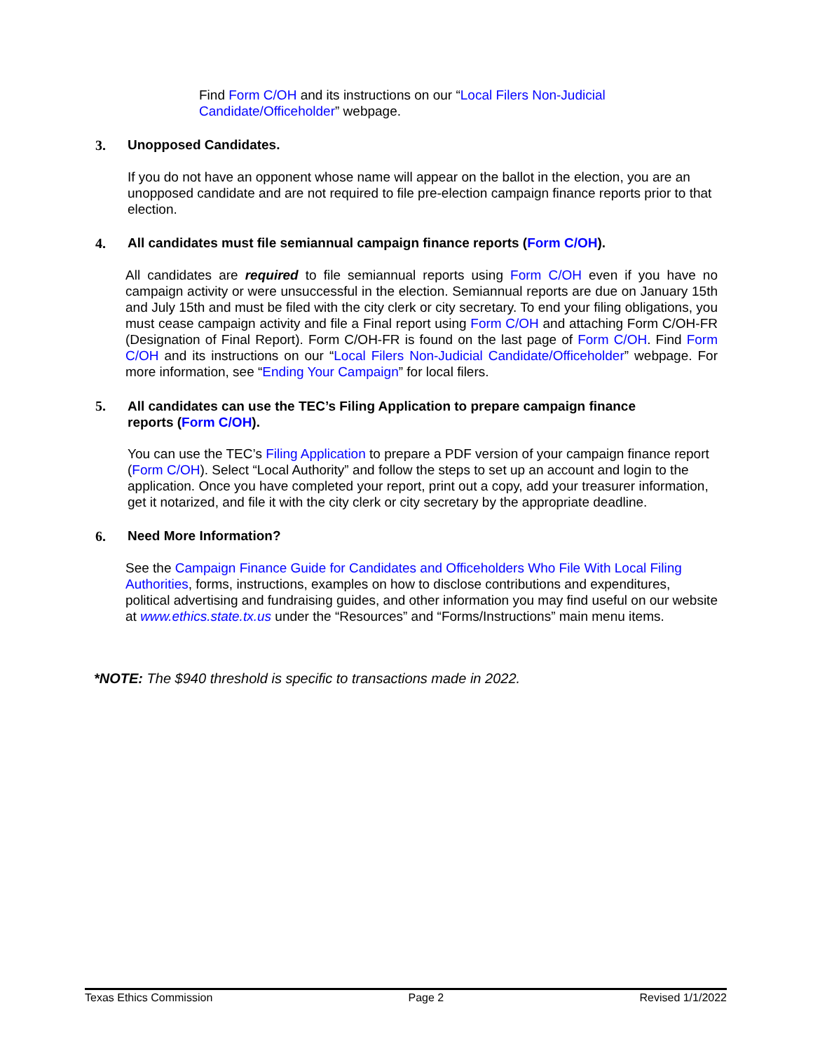Find Form C/OH and its instructions on our “Local Filers Non-Judicial Candidate/Officeholder” webpage.
3. Unopposed Candidates.
If you do not have an opponent whose name will appear on the ballot in the election, you are an unopposed candidate and are not required to file pre-election campaign finance reports prior to that election.
4. All candidates must file semiannual campaign finance reports (Form C/OH).
All candidates are required to file semiannual reports using Form C/OH even if you have no campaign activity or were unsuccessful in the election. Semiannual reports are due on January 15th and July 15th and must be filed with the city clerk or city secretary. To end your filing obligations, you must cease campaign activity and file a Final report using Form C/OH and attaching Form C/OH-FR (Designation of Final Report). Form C/OH-FR is found on the last page of Form C/OH. Find Form C/OH and its instructions on our “Local Filers Non-Judicial Candidate/Officeholder” webpage. For more information, see “Ending Your Campaign” for local filers.
5. All candidates can use the TEC’s Filing Application to prepare campaign finance reports (Form C/OH).
You can use the TEC’s Filing Application to prepare a PDF version of your campaign finance report (Form C/OH). Select “Local Authority” and follow the steps to set up an account and login to the application. Once you have completed your report, print out a copy, add your treasurer information, get it notarized, and file it with the city clerk or city secretary by the appropriate deadline.
6. Need More Information?
See the Campaign Finance Guide for Candidates and Officeholders Who File With Local Filing Authorities, forms, instructions, examples on how to disclose contributions and expenditures, political advertising and fundraising guides, and other information you may find useful on our website at www.ethics.state.tx.us under the “Resources” and “Forms/Instructions” main menu items.
*NOTE: The $940 threshold is specific to transactions made in 2022.
Texas Ethics Commission Page 2 Revised 1/1/2022